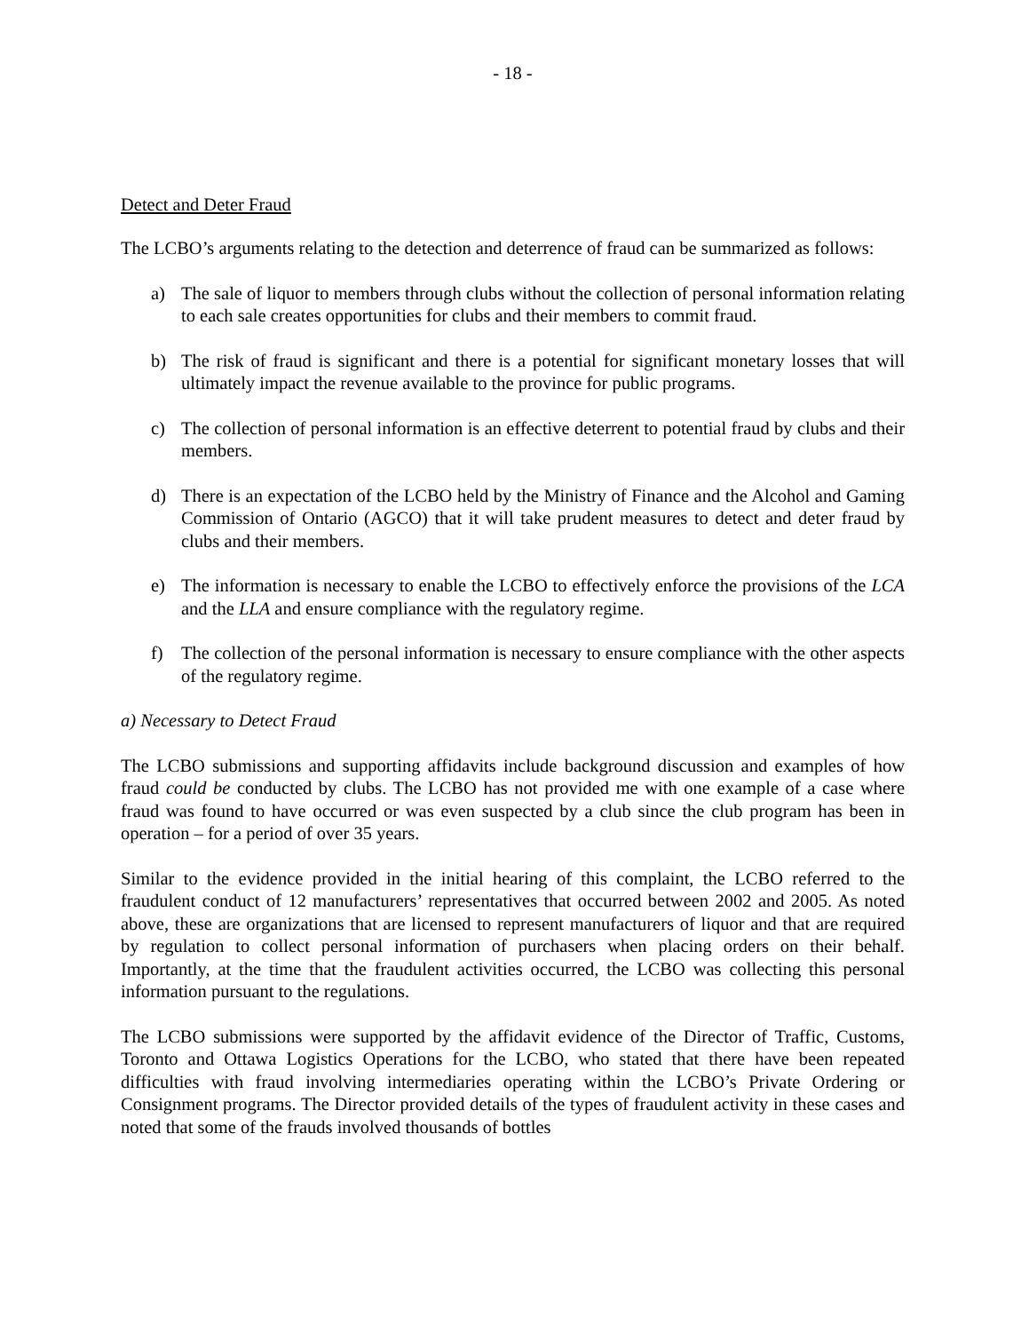- 18 -
Detect and Deter Fraud
The LCBO’s arguments relating to the detection and deterrence of fraud can be summarized as follows:
a) The sale of liquor to members through clubs without the collection of personal information relating to each sale creates opportunities for clubs and their members to commit fraud.
b) The risk of fraud is significant and there is a potential for significant monetary losses that will ultimately impact the revenue available to the province for public programs.
c) The collection of personal information is an effective deterrent to potential fraud by clubs and their members.
d) There is an expectation of the LCBO held by the Ministry of Finance and the Alcohol and Gaming Commission of Ontario (AGCO) that it will take prudent measures to detect and deter fraud by clubs and their members.
e) The information is necessary to enable the LCBO to effectively enforce the provisions of the LCA and the LLA and ensure compliance with the regulatory regime.
f) The collection of the personal information is necessary to ensure compliance with the other aspects of the regulatory regime.
a) Necessary to Detect Fraud
The LCBO submissions and supporting affidavits include background discussion and examples of how fraud could be conducted by clubs. The LCBO has not provided me with one example of a case where fraud was found to have occurred or was even suspected by a club since the club program has been in operation – for a period of over 35 years.
Similar to the evidence provided in the initial hearing of this complaint, the LCBO referred to the fraudulent conduct of 12 manufacturers’ representatives that occurred between 2002 and 2005. As noted above, these are organizations that are licensed to represent manufacturers of liquor and that are required by regulation to collect personal information of purchasers when placing orders on their behalf. Importantly, at the time that the fraudulent activities occurred, the LCBO was collecting this personal information pursuant to the regulations.
The LCBO submissions were supported by the affidavit evidence of the Director of Traffic, Customs, Toronto and Ottawa Logistics Operations for the LCBO, who stated that there have been repeated difficulties with fraud involving intermediaries operating within the LCBO’s Private Ordering or Consignment programs. The Director provided details of the types of fraudulent activity in these cases and noted that some of the frauds involved thousands of bottles